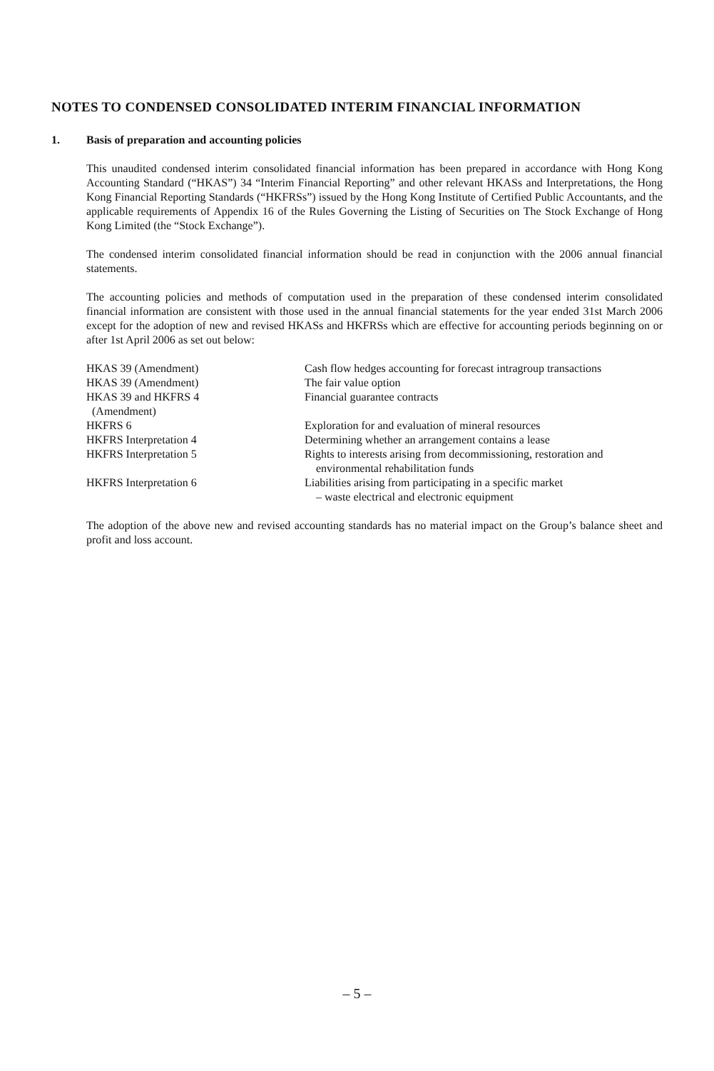NOTES TO CONDENSED CONSOLIDATED INTERIM FINANCIAL INFORMATION
1. Basis of preparation and accounting policies
This unaudited condensed interim consolidated financial information has been prepared in accordance with Hong Kong Accounting Standard (“HKAS”) 34 “Interim Financial Reporting” and other relevant HKASs and Interpretations, the Hong Kong Financial Reporting Standards (“HKFRSs”) issued by the Hong Kong Institute of Certified Public Accountants, and the applicable requirements of Appendix 16 of the Rules Governing the Listing of Securities on The Stock Exchange of Hong Kong Limited (the “Stock Exchange”).
The condensed interim consolidated financial information should be read in conjunction with the 2006 annual financial statements.
The accounting policies and methods of computation used in the preparation of these condensed interim consolidated financial information are consistent with those used in the annual financial statements for the year ended 31st March 2006 except for the adoption of new and revised HKASs and HKFRSs which are effective for accounting periods beginning on or after 1st April 2006 as set out below:
| HKAS 39 (Amendment) | Cash flow hedges accounting for forecast intragroup transactions |
| HKAS 39 (Amendment) | The fair value option |
| HKAS 39 and HKFRS 4 (Amendment) | Financial guarantee contracts |
| HKFRS 6 | Exploration for and evaluation of mineral resources |
| HKFRS Interpretation 4 | Determining whether an arrangement contains a lease |
| HKFRS Interpretation 5 | Rights to interests arising from decommissioning, restoration and environmental rehabilitation funds |
| HKFRS Interpretation 6 | Liabilities arising from participating in a specific market – waste electrical and electronic equipment |
The adoption of the above new and revised accounting standards has no material impact on the Group’s balance sheet and profit and loss account.
– 5 –